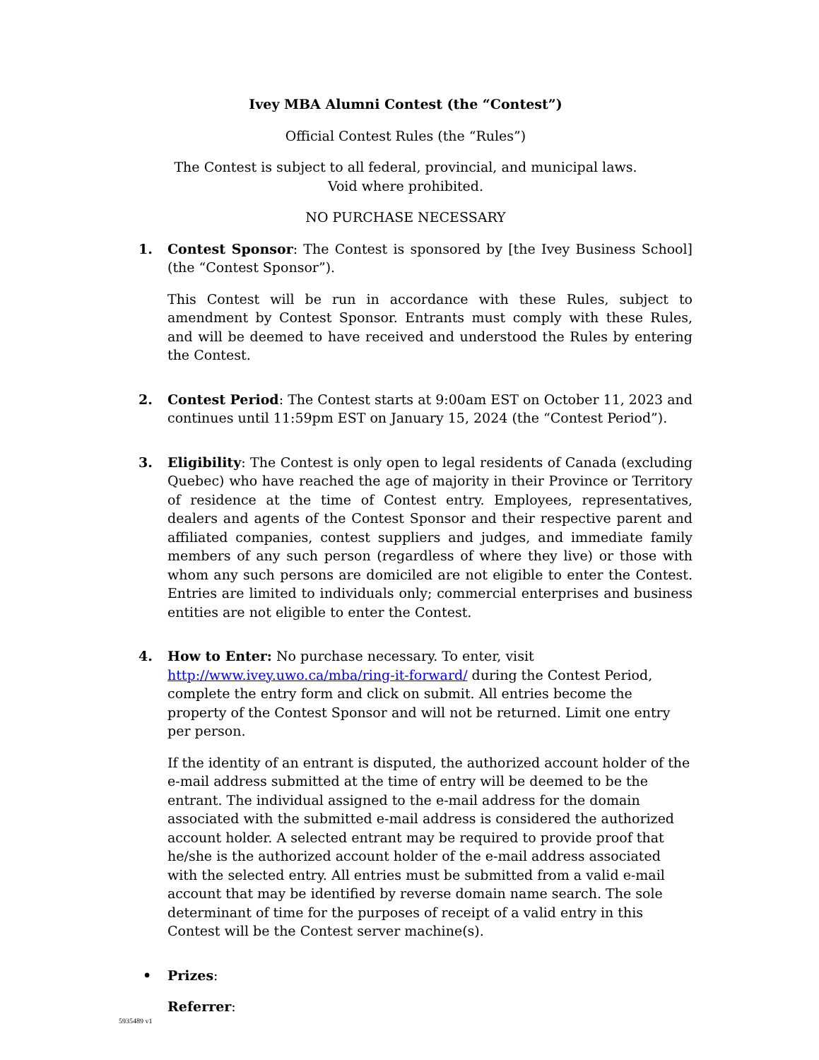Ivey MBA Alumni Contest (the “Contest”)
Official Contest Rules (the “Rules”)
The Contest is subject to all federal, provincial, and municipal laws.
Void where prohibited.
NO PURCHASE NECESSARY
1. Contest Sponsor: The Contest is sponsored by [the Ivey Business School] (the “Contest Sponsor”).
This Contest will be run in accordance with these Rules, subject to amendment by Contest Sponsor. Entrants must comply with these Rules, and will be deemed to have received and understood the Rules by entering the Contest.
2. Contest Period: The Contest starts at 9:00am EST on October 11, 2023 and continues until 11:59pm EST on January 15, 2024 (the “Contest Period”).
3. Eligibility: The Contest is only open to legal residents of Canada (excluding Quebec) who have reached the age of majority in their Province or Territory of residence at the time of Contest entry. Employees, representatives, dealers and agents of the Contest Sponsor and their respective parent and affiliated companies, contest suppliers and judges, and immediate family members of any such person (regardless of where they live) or those with whom any such persons are domiciled are not eligible to enter the Contest. Entries are limited to individuals only; commercial enterprises and business entities are not eligible to enter the Contest.
4. How to Enter: No purchase necessary. To enter, visit http://www.ivey.uwo.ca/mba/ring-it-forward/ during the Contest Period, complete the entry form and click on submit. All entries become the property of the Contest Sponsor and will not be returned. Limit one entry per person.
If the identity of an entrant is disputed, the authorized account holder of the e-mail address submitted at the time of entry will be deemed to be the entrant. The individual assigned to the e-mail address for the domain associated with the submitted e-mail address is considered the authorized account holder. A selected entrant may be required to provide proof that he/she is the authorized account holder of the e-mail address associated with the selected entry. All entries must be submitted from a valid e-mail account that may be identified by reverse domain name search. The sole determinant of time for the purposes of receipt of a valid entry in this Contest will be the Contest server machine(s).
• Prizes:
Referrer:
5935489 v1